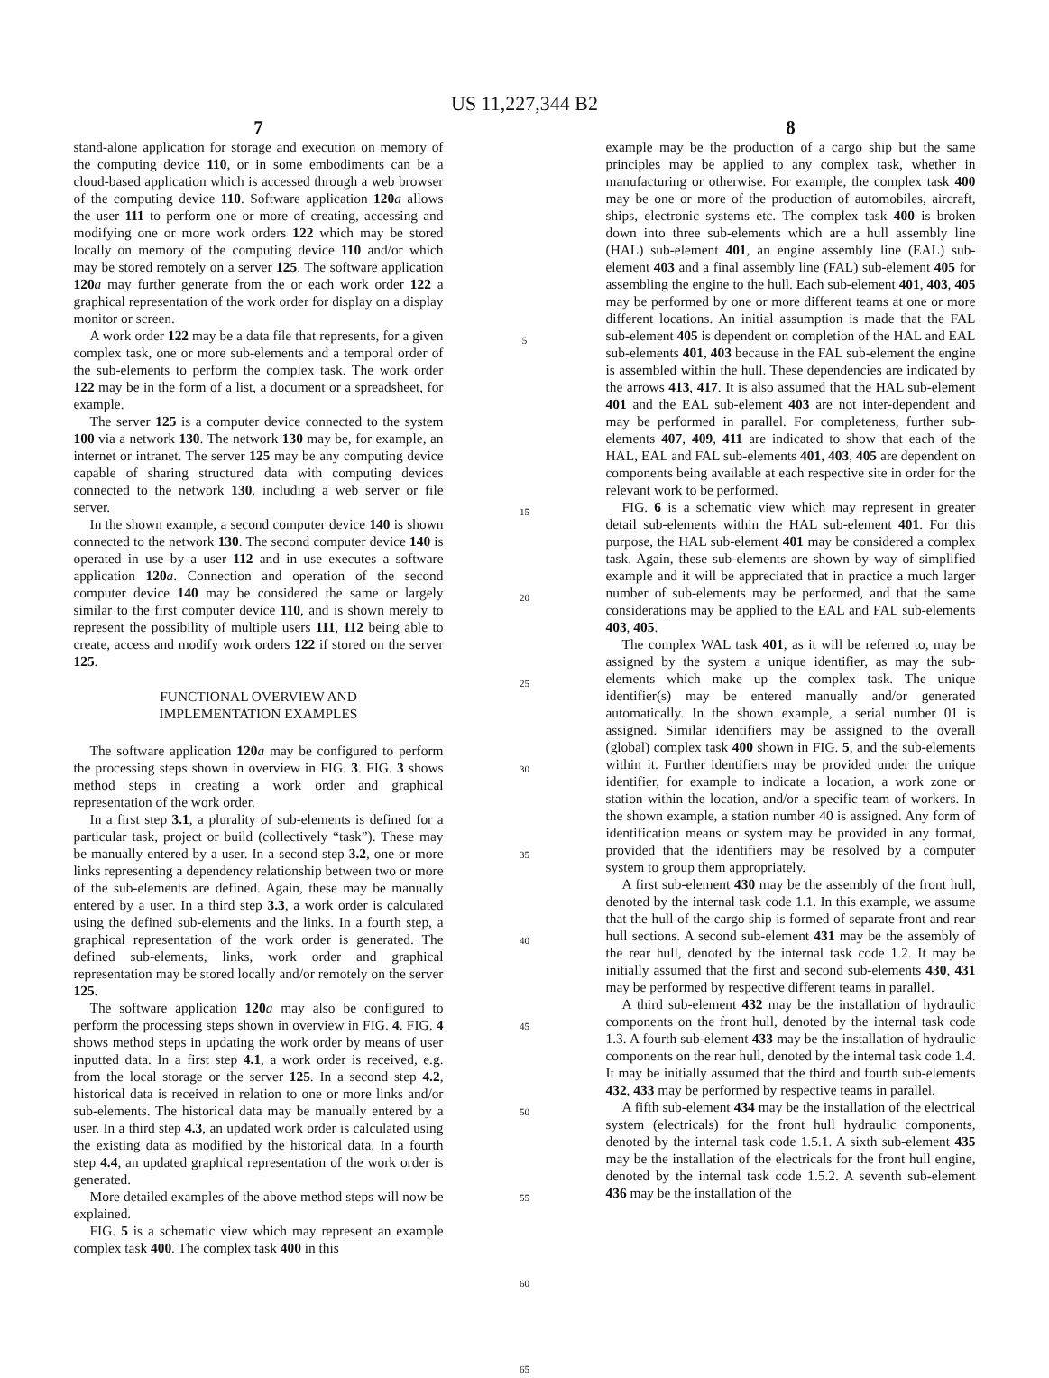US 11,227,344 B2
7
stand-alone application for storage and execution on memory of the computing device 110, or in some embodiments can be a cloud-based application which is accessed through a web browser of the computing device 110. Software application 120 a allows the user 111 to perform one or more of creating, accessing and modifying one or more work orders 122 which may be stored locally on memory of the computing device 110 and/or which may be stored remotely on a server 125. The software application 120 a may further generate from the or each work order 122 a graphical representation of the work order for display on a display monitor or screen.
A work order 122 may be a data file that represents, for a given complex task, one or more sub-elements and a temporal order of the sub-elements to perform the complex task. The work order 122 may be in the form of a list, a document or a spreadsheet, for example.
The server 125 is a computer device connected to the system 100 via a network 130. The network 130 may be, for example, an internet or intranet. The server 125 may be any computing device capable of sharing structured data with computing devices connected to the network 130, including a web server or file server.
In the shown example, a second computer device 140 is shown connected to the network 130. The second computer device 140 is operated in use by a user 112 and in use executes a software application 120 a. Connection and operation of the second computer device 140 may be considered the same or largely similar to the first computer device 110, and is shown merely to represent the possibility of multiple users 111, 112 being able to create, access and modify work orders 122 if stored on the server 125.
FUNCTIONAL OVERVIEW AND
IMPLEMENTATION EXAMPLES
The software application 120 a may be configured to perform the processing steps shown in overview in FIG. 3. FIG. 3 shows method steps in creating a work order and graphical representation of the work order.
In a first step 3.1, a plurality of sub-elements is defined for a particular task, project or build (collectively “task”). These may be manually entered by a user. In a second step 3.2, one or more links representing a dependency relationship between two or more of the sub-elements are defined. Again, these may be manually entered by a user. In a third step 3.3, a work order is calculated using the defined sub-elements and the links. In a fourth step, a graphical representation of the work order is generated. The defined sub-elements, links, work order and graphical representation may be stored locally and/or remotely on the server 125.
The software application 120 a may also be configured to perform the processing steps shown in overview in FIG. 4. FIG. 4 shows method steps in updating the work order by means of user inputted data. In a first step 4.1, a work order is received, e.g. from the local storage or the server 125. In a second step 4.2, historical data is received in relation to one or more links and/or sub-elements. The historical data may be manually entered by a user. In a third step 4.3, an updated work order is calculated using the existing data as modified by the historical data. In a fourth step 4.4, an updated graphical representation of the work order is generated.
More detailed examples of the above method steps will now be explained.
FIG. 5 is a schematic view which may represent an example complex task 400. The complex task 400 in this
5
15
20
25
30
35
40
45
50
55
60
65
8
example may be the production of a cargo ship but the same principles may be applied to any complex task, whether in manufacturing or otherwise. For example, the complex task 400 may be one or more of the production of automobiles, aircraft, ships, electronic systems etc. The complex task 400 is broken down into three sub-elements which are a hull assembly line (HAL) sub-element 401, an engine assembly line (EAL) sub-element 403 and a final assembly line (FAL) sub-element 405 for assembling the engine to the hull. Each sub-element 401, 403, 405 may be performed by one or more different teams at one or more different locations. An initial assumption is made that the FAL sub-element 405 is dependent on completion of the HAL and EAL sub-elements 401, 403 because in the FAL sub-element the engine is assembled within the hull. These dependencies are indicated by the arrows 413, 417. It is also assumed that the HAL sub-element 401 and the EAL sub-element 403 are not inter-dependent and may be performed in parallel. For completeness, further sub-elements 407, 409, 411 are indicated to show that each of the HAL, EAL and FAL sub-elements 401, 403, 405 are dependent on components being available at each respective site in order for the relevant work to be performed.
FIG. 6 is a schematic view which may represent in greater detail sub-elements within the HAL sub-element 401. For this purpose, the HAL sub-element 401 may be considered a complex task. Again, these sub-elements are shown by way of simplified example and it will be appreciated that in practice a much larger number of sub-elements may be performed, and that the same considerations may be applied to the EAL and FAL sub-elements 403, 405.
The complex WAL task 401, as it will be referred to, may be assigned by the system a unique identifier, as may the sub-elements which make up the complex task. The unique identifier(s) may be entered manually and/or generated automatically. In the shown example, a serial number 01 is assigned. Similar identifiers may be assigned to the overall (global) complex task 400 shown in FIG. 5, and the sub-elements within it. Further identifiers may be provided under the unique identifier, for example to indicate a location, a work zone or station within the location, and/or a specific team of workers. In the shown example, a station number 40 is assigned. Any form of identification means or system may be provided in any format, provided that the identifiers may be resolved by a computer system to group them appropriately.
A first sub-element 430 may be the assembly of the front hull, denoted by the internal task code 1.1. In this example, we assume that the hull of the cargo ship is formed of separate front and rear hull sections. A second sub-element 431 may be the assembly of the rear hull, denoted by the internal task code 1.2. It may be initially assumed that the first and second sub-elements 430, 431 may be performed by respective different teams in parallel.
A third sub-element 432 may be the installation of hydraulic components on the front hull, denoted by the internal task code 1.3. A fourth sub-element 433 may be the installation of hydraulic components on the rear hull, denoted by the internal task code 1.4. It may be initially assumed that the third and fourth sub-elements 432, 433 may be performed by respective teams in parallel.
A fifth sub-element 434 may be the installation of the electrical system (electricals) for the front hull hydraulic components, denoted by the internal task code 1.5.1. A sixth sub-element 435 may be the installation of the electricals for the front hull engine, denoted by the internal task code 1.5.2. A seventh sub-element 436 may be the installation of the